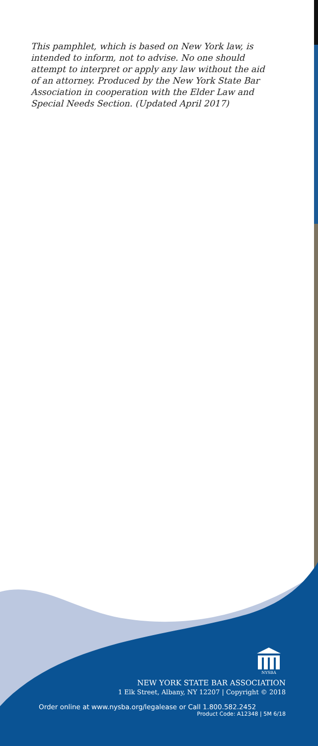This pamphlet, which is based on New York law, is intended to inform, not to advise. No one should attempt to interpret or apply any law without the aid of an attorney. Produced by the New York State Bar Association in cooperation with the Elder Law and Special Needs Section. (Updated April 2017)
NYSBA
NEW YORK STATE BAR ASSOCIATION
1 Elk Street, Albany, NY 12207 | Copyright © 2018
Order online at www.nysba.org/legalease or Call 1.800.582.2452
Product Code: A12348 | 5M 6/18